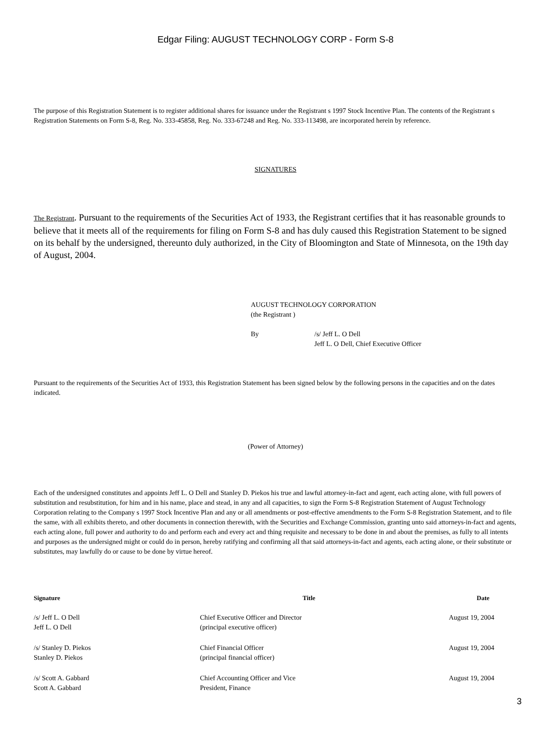Edgar Filing: AUGUST TECHNOLOGY CORP - Form S-8
The purpose of this Registration Statement is to register additional shares for issuance under the Registrant s 1997 Stock Incentive Plan. The contents of the Registrant s Registration Statements on Form S-8, Reg. No. 333-45858, Reg. No. 333-67248 and Reg. No. 333-113498, are incorporated herein by reference.
SIGNATURES
The Registrant. Pursuant to the requirements of the Securities Act of 1933, the Registrant certifies that it has reasonable grounds to believe that it meets all of the requirements for filing on Form S-8 and has duly caused this Registration Statement to be signed on its behalf by the undersigned, thereunto duly authorized, in the City of Bloomington and State of Minnesota, on the 19th day of August, 2004.
AUGUST TECHNOLOGY CORPORATION
(the Registrant )
| By | /s/ Jeff L. O Dell Jeff L. O Dell, Chief Executive Officer |
Pursuant to the requirements of the Securities Act of 1933, this Registration Statement has been signed below by the following persons in the capacities and on the dates indicated.
(Power of Attorney)
Each of the undersigned constitutes and appoints Jeff L. O Dell and Stanley D. Piekos his true and lawful attorney-in-fact and agent, each acting alone, with full powers of substitution and resubstitution, for him and in his name, place and stead, in any and all capacities, to sign the Form S-8 Registration Statement of August Technology Corporation relating to the Company s 1997 Stock Incentive Plan and any or all amendments or post-effective amendments to the Form S-8 Registration Statement, and to file the same, with all exhibits thereto, and other documents in connection therewith, with the Securities and Exchange Commission, granting unto said attorneys-in-fact and agents, each acting alone, full power and authority to do and perform each and every act and thing requisite and necessary to be done in and about the premises, as fully to all intents and purposes as the undersigned might or could do in person, hereby ratifying and confirming all that said attorneys-in-fact and agents, each acting alone, or their substitute or substitutes, may lawfully do or cause to be done by virtue hereof.
| Signature | Title | Date |
| --- | --- | --- |
| /s/ Jeff L. O Dell Jeff L. O Dell | Chief Executive Officer and Director (principal executive officer) | August 19, 2004 |
| /s/ Stanley D. Piekos Stanley D. Piekos | Chief Financial Officer (principal financial officer) | August 19, 2004 |
| /s/ Scott A. Gabbard Scott A. Gabbard | Chief Accounting Officer and Vice President, Finance | August 19, 2004 |
3